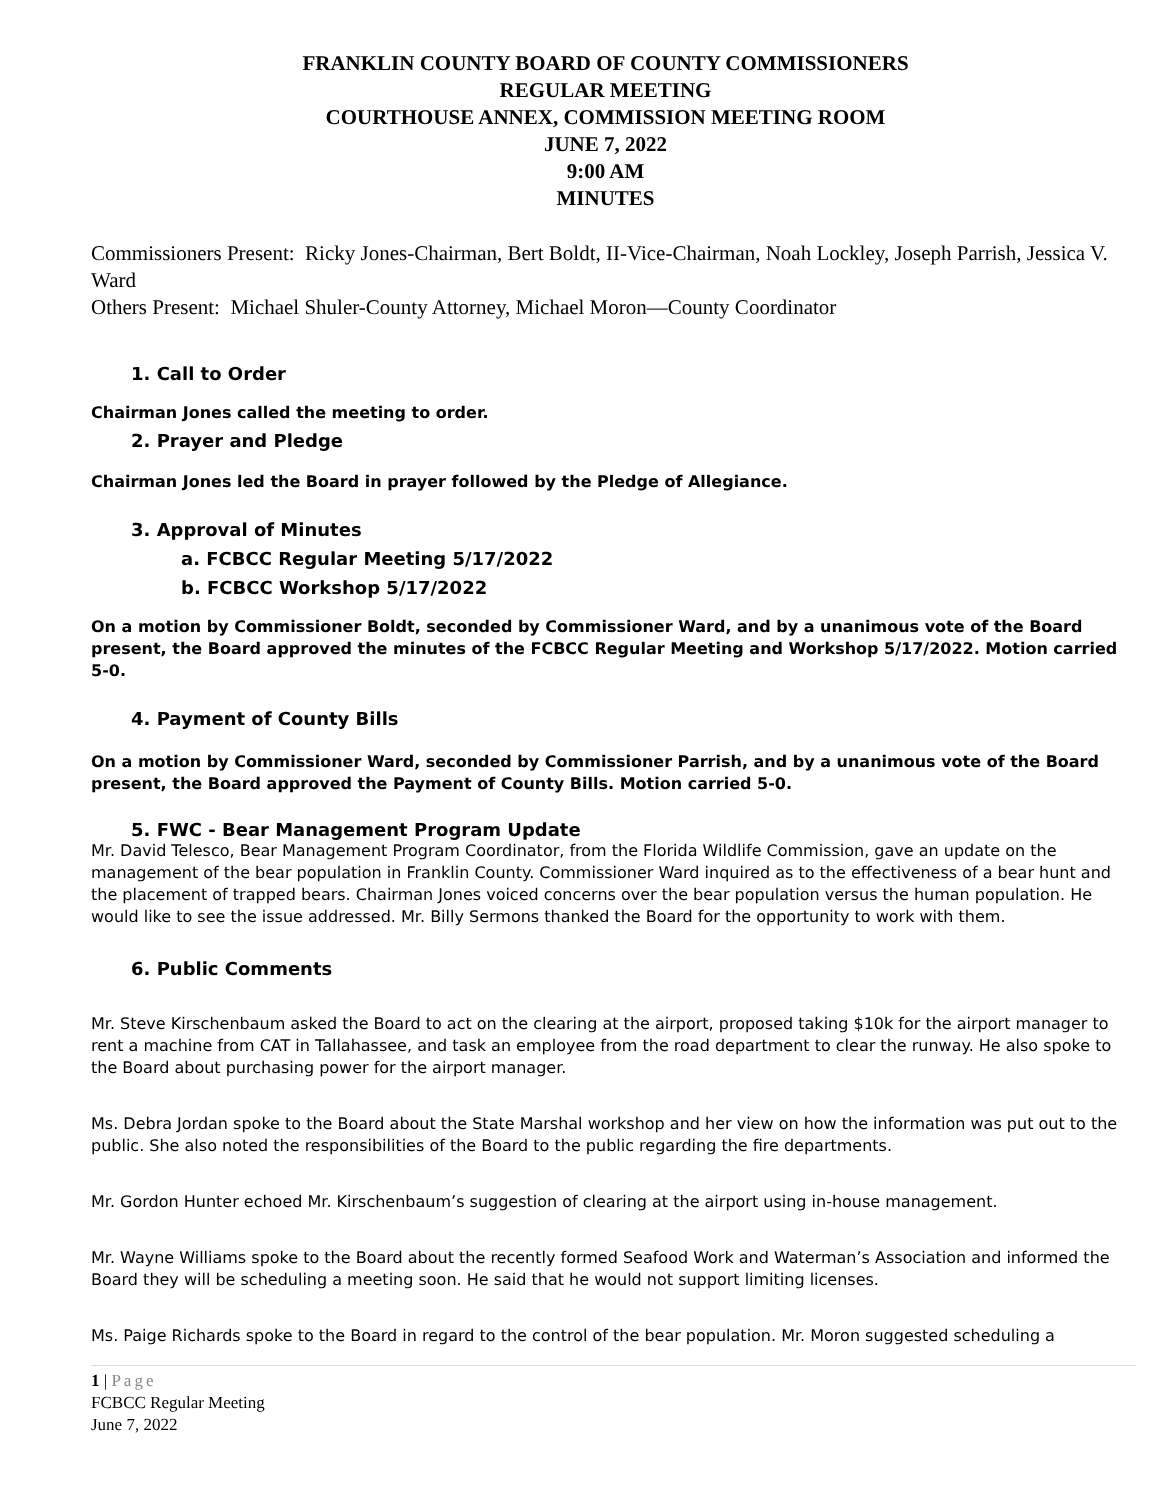FRANKLIN COUNTY BOARD OF COUNTY COMMISSIONERS
REGULAR MEETING
COURTHOUSE ANNEX, COMMISSION MEETING ROOM
JUNE 7, 2022
9:00 AM
MINUTES
Commissioners Present: Ricky Jones-Chairman, Bert Boldt, II-Vice-Chairman, Noah Lockley, Joseph Parrish, Jessica V. Ward
Others Present: Michael Shuler-County Attorney, Michael Moron—County Coordinator
1. Call to Order
Chairman Jones called the meeting to order.
2. Prayer and Pledge
Chairman Jones led the Board in prayer followed by the Pledge of Allegiance.
3. Approval of Minutes
a. FCBCC Regular Meeting 5/17/2022
b. FCBCC Workshop 5/17/2022
On a motion by Commissioner Boldt, seconded by Commissioner Ward, and by a unanimous vote of the Board present, the Board approved the minutes of the FCBCC Regular Meeting and Workshop 5/17/2022. Motion carried 5-0.
4. Payment of County Bills
On a motion by Commissioner Ward, seconded by Commissioner Parrish, and by a unanimous vote of the Board present, the Board approved the Payment of County Bills. Motion carried 5-0.
5. FWC - Bear Management Program Update
Mr. David Telesco, Bear Management Program Coordinator, from the Florida Wildlife Commission, gave an update on the management of the bear population in Franklin County. Commissioner Ward inquired as to the effectiveness of a bear hunt and the placement of trapped bears. Chairman Jones voiced concerns over the bear population versus the human population. He would like to see the issue addressed. Mr. Billy Sermons thanked the Board for the opportunity to work with them.
6. Public Comments
Mr. Steve Kirschenbaum asked the Board to act on the clearing at the airport, proposed taking $10k for the airport manager to rent a machine from CAT in Tallahassee, and task an employee from the road department to clear the runway. He also spoke to the Board about purchasing power for the airport manager.
Ms. Debra Jordan spoke to the Board about the State Marshal workshop and her view on how the information was put out to the public. She also noted the responsibilities of the Board to the public regarding the fire departments.
Mr. Gordon Hunter echoed Mr. Kirschenbaum’s suggestion of clearing at the airport using in-house management.
Mr. Wayne Williams spoke to the Board about the recently formed Seafood Work and Waterman’s Association and informed the Board they will be scheduling a meeting soon. He said that he would not support limiting licenses.
Ms. Paige Richards spoke to the Board in regard to the control of the bear population. Mr. Moron suggested scheduling a
1 | Page
FCBCC Regular Meeting
June 7, 2022